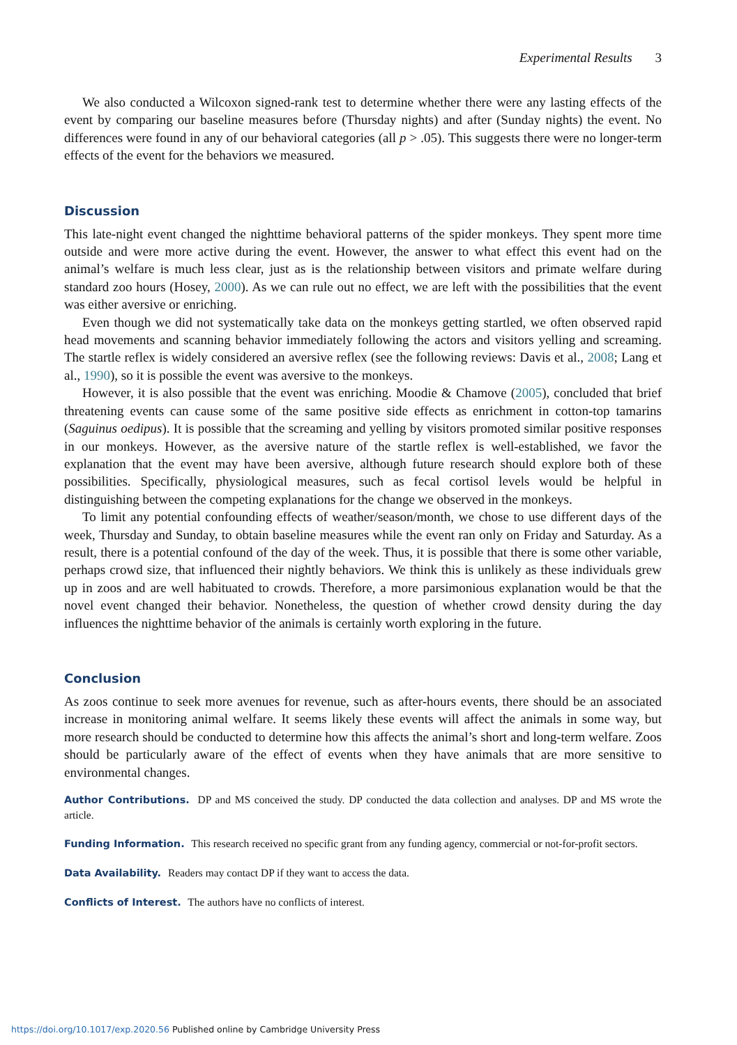Experimental Results 3
We also conducted a Wilcoxon signed-rank test to determine whether there were any lasting effects of the event by comparing our baseline measures before (Thursday nights) and after (Sunday nights) the event. No differences were found in any of our behavioral categories (all p > .05). This suggests there were no longer-term effects of the event for the behaviors we measured.
Discussion
This late-night event changed the nighttime behavioral patterns of the spider monkeys. They spent more time outside and were more active during the event. However, the answer to what effect this event had on the animal’s welfare is much less clear, just as is the relationship between visitors and primate welfare during standard zoo hours (Hosey, 2000). As we can rule out no effect, we are left with the possibilities that the event was either aversive or enriching.
Even though we did not systematically take data on the monkeys getting startled, we often observed rapid head movements and scanning behavior immediately following the actors and visitors yelling and screaming. The startle reflex is widely considered an aversive reflex (see the following reviews: Davis et al., 2008; Lang et al., 1990), so it is possible the event was aversive to the monkeys.
However, it is also possible that the event was enriching. Moodie & Chamove (2005), concluded that brief threatening events can cause some of the same positive side effects as enrichment in cotton-top tamarins (Saguinus oedipus). It is possible that the screaming and yelling by visitors promoted similar positive responses in our monkeys. However, as the aversive nature of the startle reflex is well-established, we favor the explanation that the event may have been aversive, although future research should explore both of these possibilities. Specifically, physiological measures, such as fecal cortisol levels would be helpful in distinguishing between the competing explanations for the change we observed in the monkeys.
To limit any potential confounding effects of weather/season/month, we chose to use different days of the week, Thursday and Sunday, to obtain baseline measures while the event ran only on Friday and Saturday. As a result, there is a potential confound of the day of the week. Thus, it is possible that there is some other variable, perhaps crowd size, that influenced their nightly behaviors. We think this is unlikely as these individuals grew up in zoos and are well habituated to crowds. Therefore, a more parsimonious explanation would be that the novel event changed their behavior. Nonetheless, the question of whether crowd density during the day influences the nighttime behavior of the animals is certainly worth exploring in the future.
Conclusion
As zoos continue to seek more avenues for revenue, such as after-hours events, there should be an associated increase in monitoring animal welfare. It seems likely these events will affect the animals in some way, but more research should be conducted to determine how this affects the animal’s short and long-term welfare. Zoos should be particularly aware of the effect of events when they have animals that are more sensitive to environmental changes.
Author Contributions. DP and MS conceived the study. DP conducted the data collection and analyses. DP and MS wrote the article.
Funding Information. This research received no specific grant from any funding agency, commercial or not-for-profit sectors.
Data Availability. Readers may contact DP if they want to access the data.
Conflicts of Interest. The authors have no conflicts of interest.
https://doi.org/10.1017/exp.2020.56 Published online by Cambridge University Press